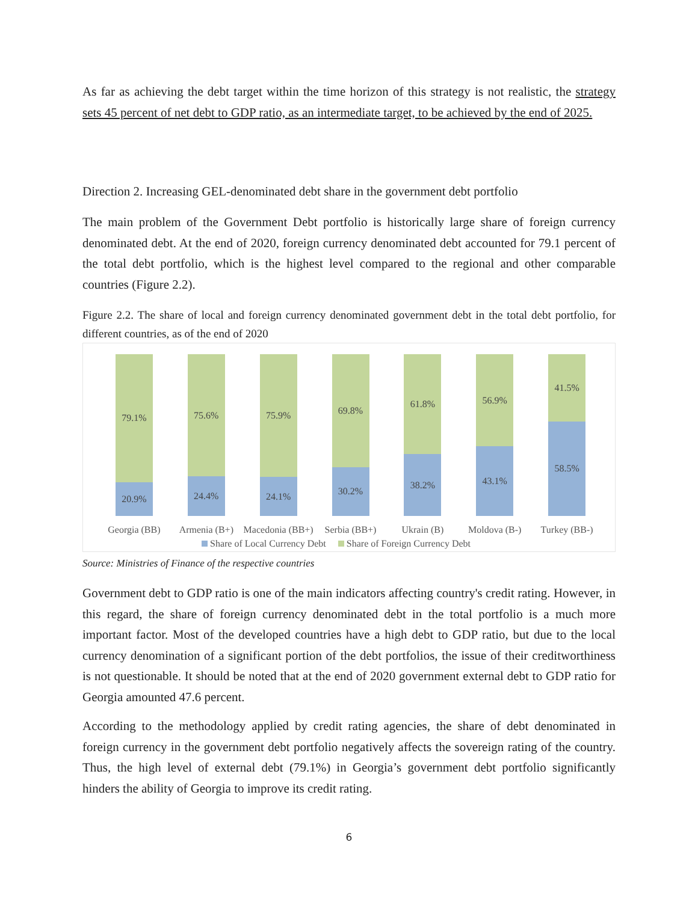As far as achieving the debt target within the time horizon of this strategy is not realistic, the strategy sets 45 percent of net debt to GDP ratio, as an intermediate target, to be achieved by the end of 2025.
Direction 2. Increasing GEL-denominated debt share in the government debt portfolio
The main problem of the Government Debt portfolio is historically large share of foreign currency denominated debt. At the end of 2020, foreign currency denominated debt accounted for 79.1 percent of the total debt portfolio, which is the highest level compared to the regional and other comparable countries (Figure 2.2).
Figure 2.2. The share of local and foreign currency denominated government debt in the total debt portfolio, for different countries, as of the end of 2020
79.1%
20.9%
Georgia (BB)
75.6%
24.4%
Armenia (B+)
75.9%
24.1%
Macedonia (BB+)
69.8%
30.2%
Serbia (BB+)
61.8%
38.2%
Ukrain (B)
56.9%
43.1%
Moldova (B-)
41.5%
58.5%
Turkey (BB-)
Share of Local Currency Debt Share of Foreign Currency Debt
Source: Ministries of Finance of the respective countries
Government debt to GDP ratio is one of the main indicators affecting country's credit rating. However, in this regard, the share of foreign currency denominated debt in the total portfolio is a much more important factor. Most of the developed countries have a high debt to GDP ratio, but due to the local currency denomination of a significant portion of the debt portfolios, the issue of their creditworthiness is not questionable. It should be noted that at the end of 2020 government external debt to GDP ratio for Georgia amounted 47.6 percent.
According to the methodology applied by credit rating agencies, the share of debt denominated in foreign currency in the government debt portfolio negatively affects the sovereign rating of the country. Thus, the high level of external debt (79.1%) in Georgia’s government debt portfolio significantly hinders the ability of Georgia to improve its credit rating.
6